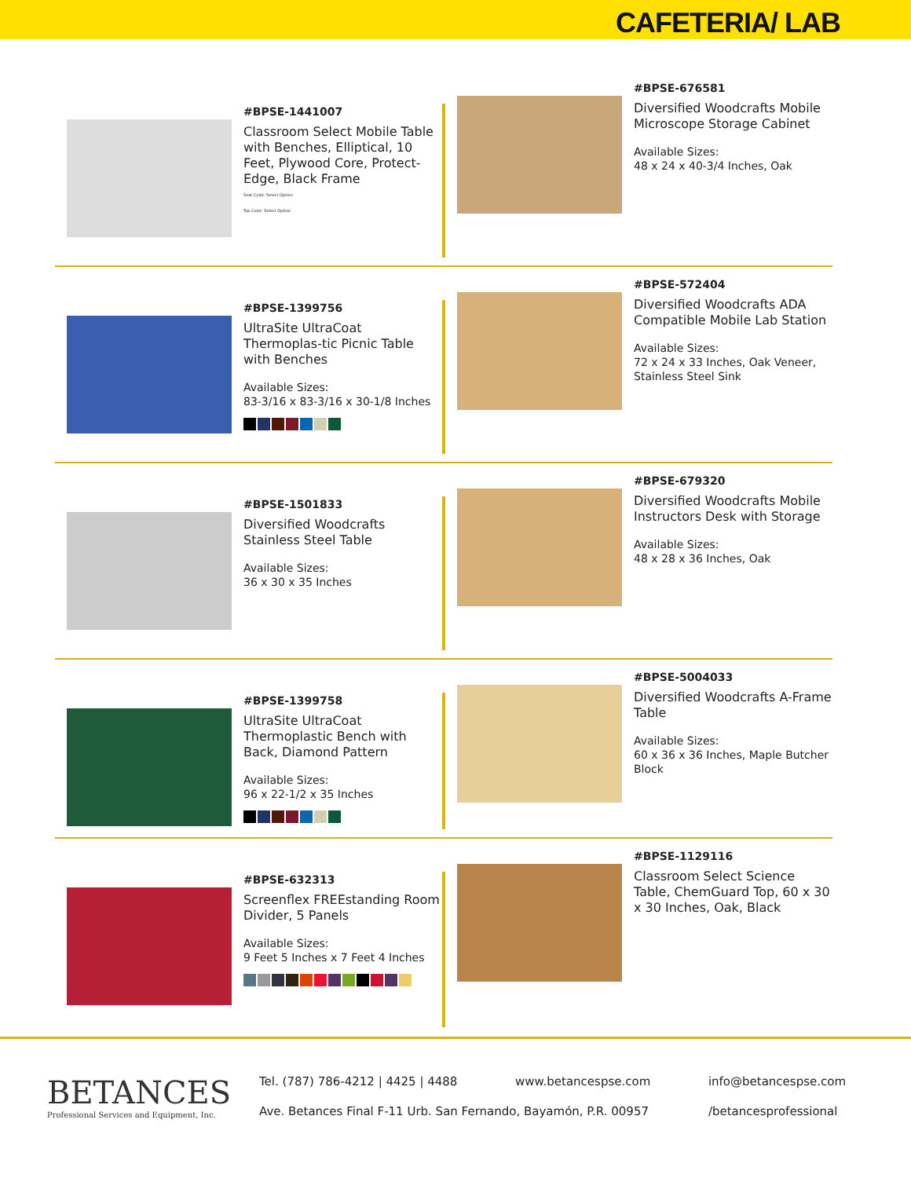CAFETERIA/ LAB
#BPSE-1441007
Classroom Select Mobile Table with Benches, Elliptical, 10 Feet, Plywood Core, Protect-Edge, Black Frame
Seat Color: Select Option
Top Color: Select Option
#BPSE-676581
Diversified Woodcrafts Mobile Microscope Storage Cabinet
Available Sizes:
48 x 24 x 40-3/4 Inches, Oak
#BPSE-1399756
UltraSite UltraCoat Thermoplas-tic Picnic Table with Benches
Available Sizes:
83-3/16 x 83-3/16 x 30-1/8 Inches
#BPSE-572404
Diversified Woodcrafts ADA Compatible Mobile Lab Station
Available Sizes:
72 x 24 x 33 Inches, Oak Veneer, Stainless Steel Sink
#BPSE-1501833
Diversified Woodcrafts Stainless Steel Table
Available Sizes:
36 x 30 x 35 Inches
#BPSE-679320
Diversified Woodcrafts Mobile Instructors Desk with Storage
Available Sizes:
48 x 28 x 36 Inches, Oak
#BPSE-1399758
UltraSite UltraCoat Thermoplastic Bench with Back, Diamond Pattern
Available Sizes:
96 x 22-1/2 x 35 Inches
#BPSE-5004033
Diversified Woodcrafts A-Frame Table
Available Sizes:
60 x 36 x 36 Inches, Maple Butcher Block
#BPSE-632313
Screenflex FREEstanding Room Divider, 5 Panels
Available Sizes:
9 Feet 5 Inches x 7 Feet 4 Inches
#BPSE-1129116
Classroom Select Science Table, ChemGuard Top, 60 x 30 x 30 Inches, Oak, Black
BETANCES
Professional Services and Equipment, Inc.
Tel. (787) 786-4212 | 4425 | 4488
www.betancespse.com
info@betancespse.com
Ave. Betances Final F-11 Urb. San Fernando, Bayamón, P.R. 00957
/betancesprofessional